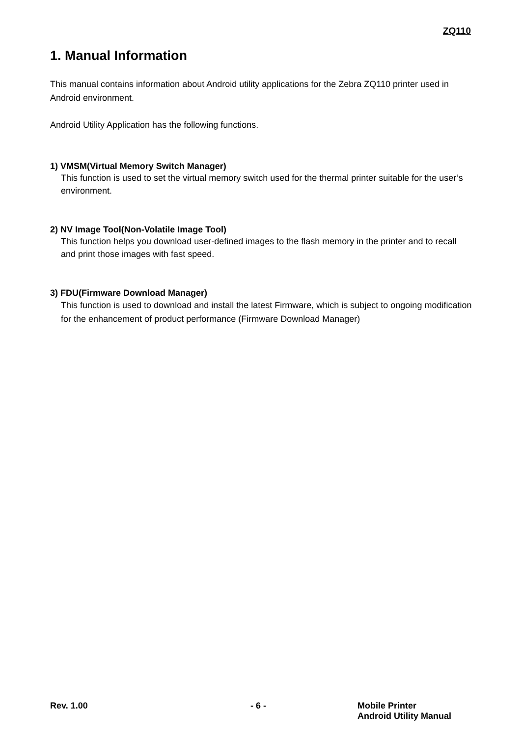ZQ110
1. Manual Information
This manual contains information about Android utility applications for the Zebra ZQ110 printer used in Android environment.
Android Utility Application has the following functions.
1) VMSM(Virtual Memory Switch Manager)
This function is used to set the virtual memory switch used for the thermal printer suitable for the user’s environment.
2) NV Image Tool(Non-Volatile Image Tool)
This function helps you download user-defined images to the flash memory in the printer and to recall and print those images with fast speed.
3) FDU(Firmware Download Manager)
This function is used to download and install the latest Firmware, which is subject to ongoing modification for the enhancement of product performance (Firmware Download Manager)
Rev. 1.00 - 6 - Mobile Printer
Android Utility Manual